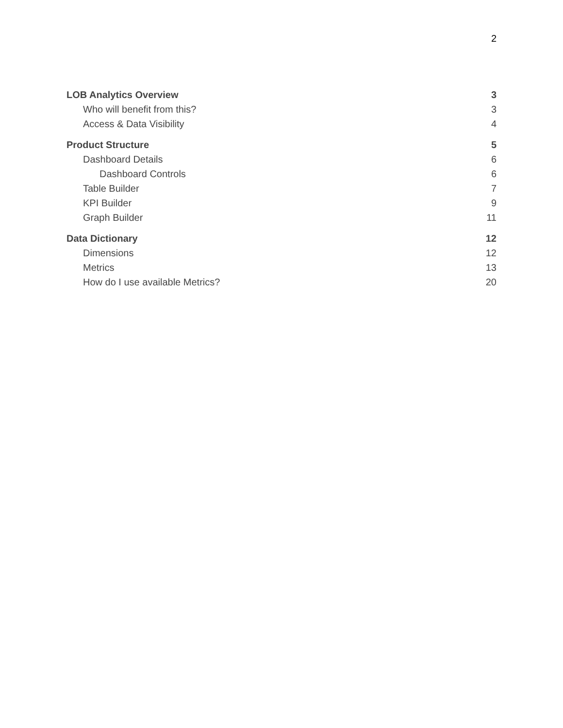2
LOB Analytics Overview 3
Who will benefit from this? 3
Access & Data Visibility 4
Product Structure 5
Dashboard Details 6
Dashboard Controls 6
Table Builder 7
KPI Builder 9
Graph Builder 11
Data Dictionary 12
Dimensions 12
Metrics 13
How do I use available Metrics? 20